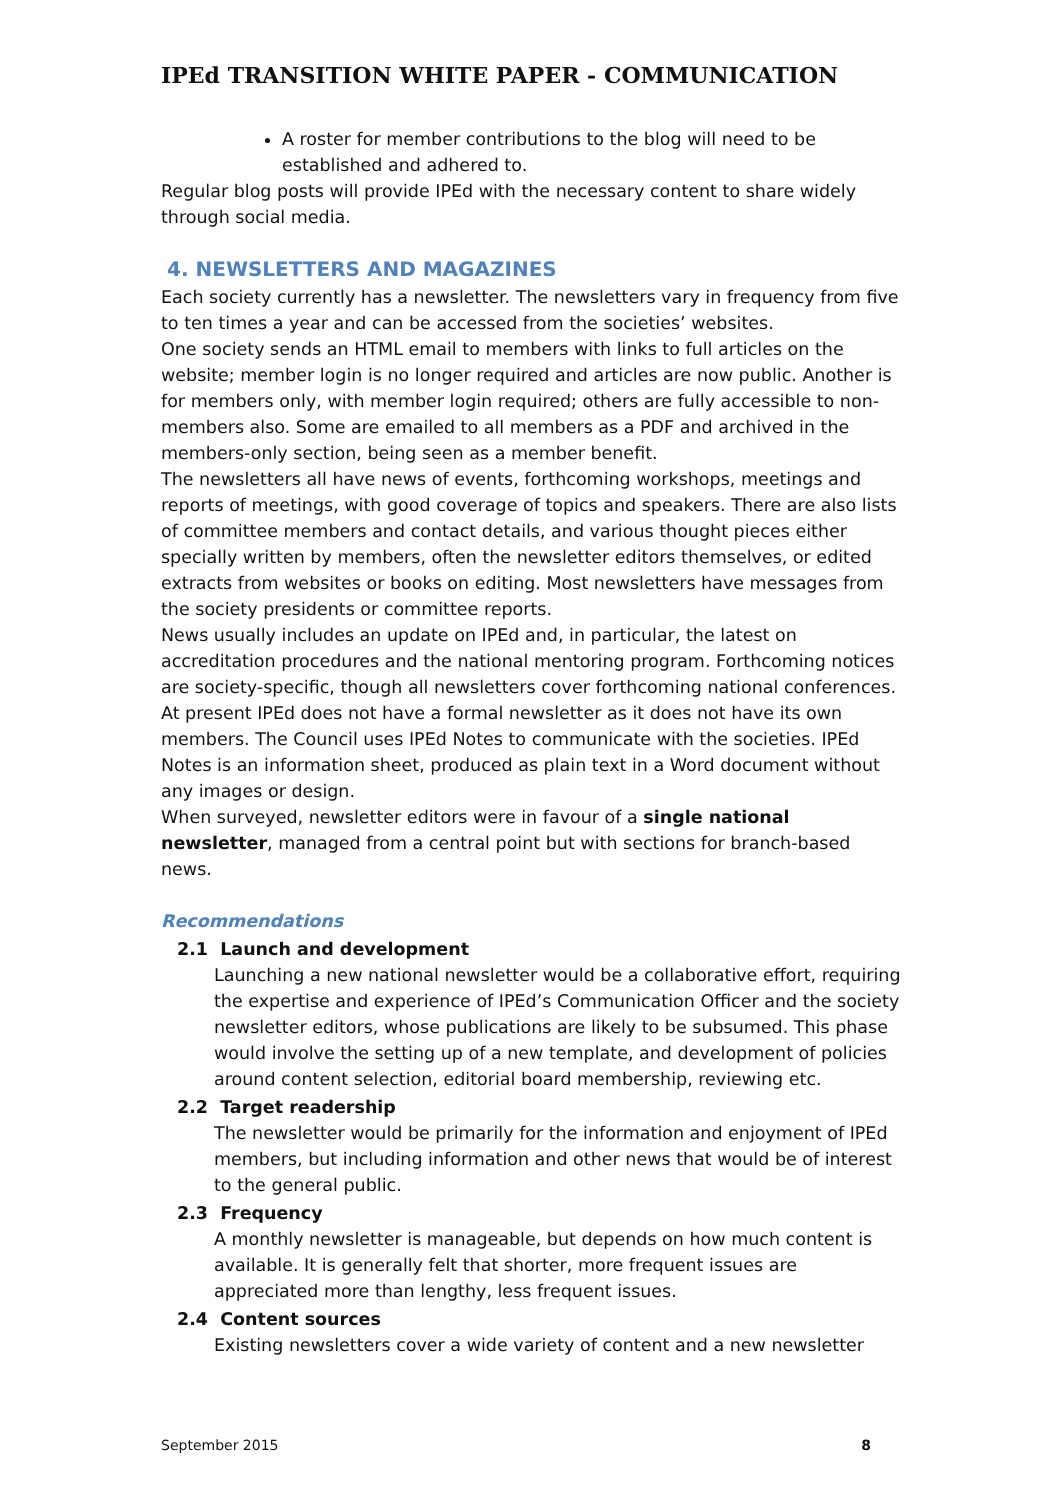IPEd TRANSITION WHITE PAPER - COMMUNICATION
A roster for member contributions to the blog will need to be established and adhered to.
Regular blog posts will provide IPEd with the necessary content to share widely through social media.
4. NEWSLETTERS AND MAGAZINES
Each society currently has a newsletter. The newsletters vary in frequency from five to ten times a year and can be accessed from the societies’ websites.
One society sends an HTML email to members with links to full articles on the website; member login is no longer required and articles are now public. Another is for members only, with member login required; others are fully accessible to non-members also. Some are emailed to all members as a PDF and archived in the members-only section, being seen as a member benefit.
The newsletters all have news of events, forthcoming workshops, meetings and reports of meetings, with good coverage of topics and speakers. There are also lists of committee members and contact details, and various thought pieces either specially written by members, often the newsletter editors themselves, or edited extracts from websites or books on editing. Most newsletters have messages from the society presidents or committee reports.
News usually includes an update on IPEd and, in particular, the latest on accreditation procedures and the national mentoring program. Forthcoming notices are society-specific, though all newsletters cover forthcoming national conferences.
At present IPEd does not have a formal newsletter as it does not have its own members. The Council uses IPEd Notes to communicate with the societies. IPEd Notes is an information sheet, produced as plain text in a Word document without any images or design.
When surveyed, newsletter editors were in favour of a single national newsletter, managed from a central point but with sections for branch-based news.
Recommendations
2.1 Launch and development
Launching a new national newsletter would be a collaborative effort, requiring the expertise and experience of IPEd’s Communication Officer and the society newsletter editors, whose publications are likely to be subsumed. This phase would involve the setting up of a new template, and development of policies around content selection, editorial board membership, reviewing etc.
2.2 Target readership
The newsletter would be primarily for the information and enjoyment of IPEd members, but including information and other news that would be of interest to the general public.
2.3 Frequency
A monthly newsletter is manageable, but depends on how much content is available. It is generally felt that shorter, more frequent issues are appreciated more than lengthy, less frequent issues.
2.4 Content sources
Existing newsletters cover a wide variety of content and a new newsletter
September 2015 8